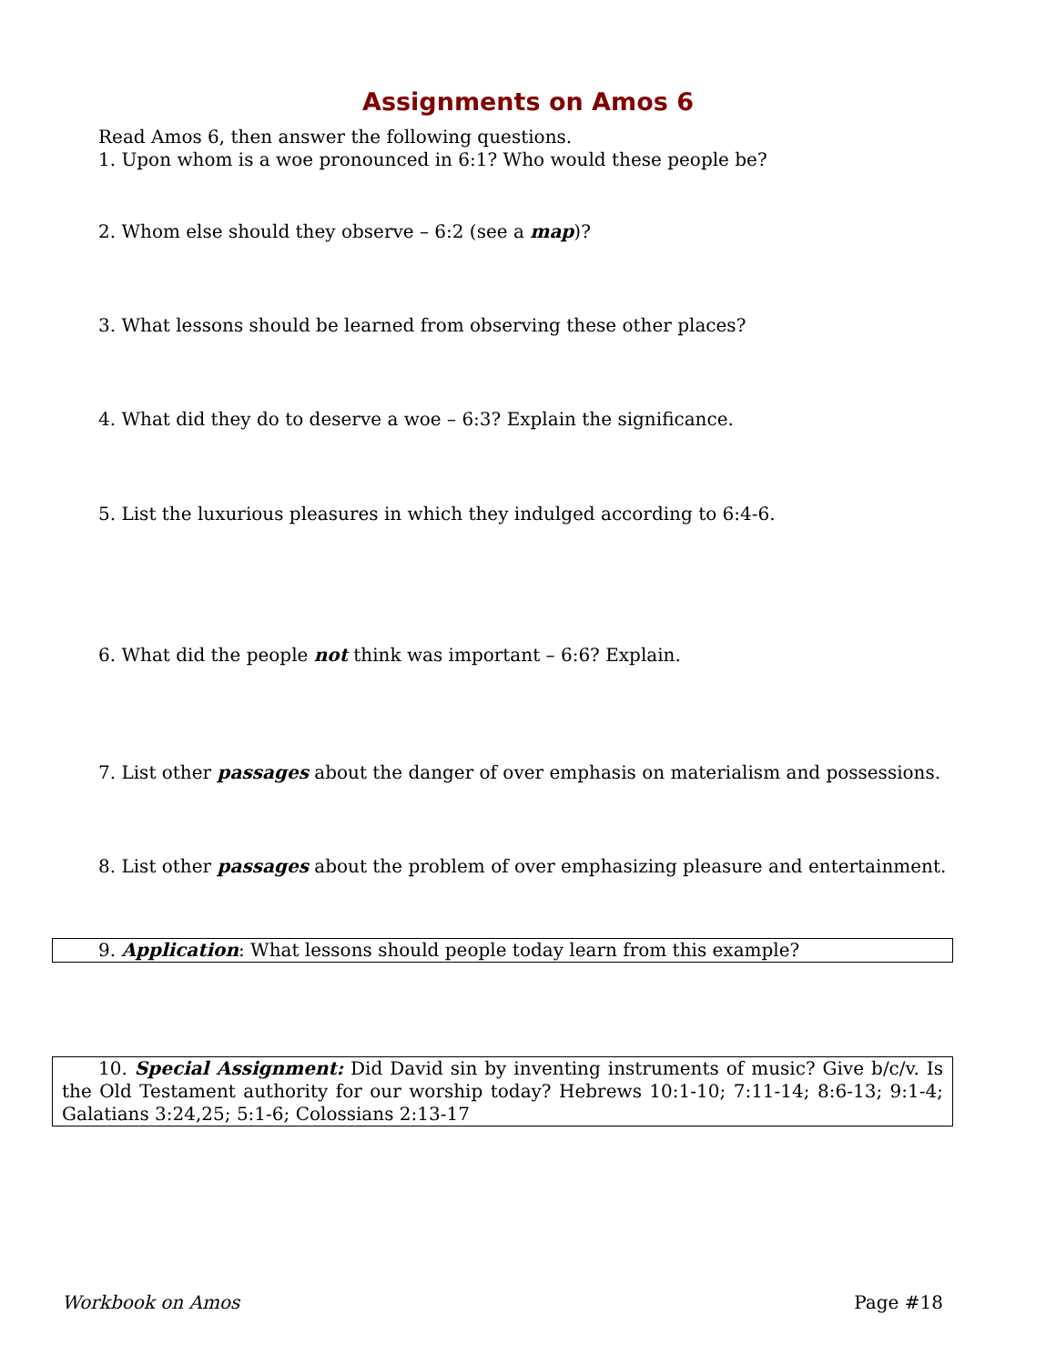Assignments on Amos 6
Read Amos 6, then answer the following questions.
1. Upon whom is a woe pronounced in 6:1? Who would these people be?
2. Whom else should they observe – 6:2 (see a map)?
3. What lessons should be learned from observing these other places?
4. What did they do to deserve a woe – 6:3? Explain the significance.
5. List the luxurious pleasures in which they indulged according to 6:4-6.
6. What did the people not think was important – 6:6? Explain.
7. List other passages about the danger of over emphasis on materialism and possessions.
8. List other passages about the problem of over emphasizing pleasure and entertainment.
9. Application: What lessons should people today learn from this example?
10. Special Assignment: Did David sin by inventing instruments of music? Give b/c/v. Is the Old Testament authority for our worship today? Hebrews 10:1-10; 7:11-14; 8:6-13; 9:1-4; Galatians 3:24,25; 5:1-6; Colossians 2:13-17
Workbook on Amos Page #18